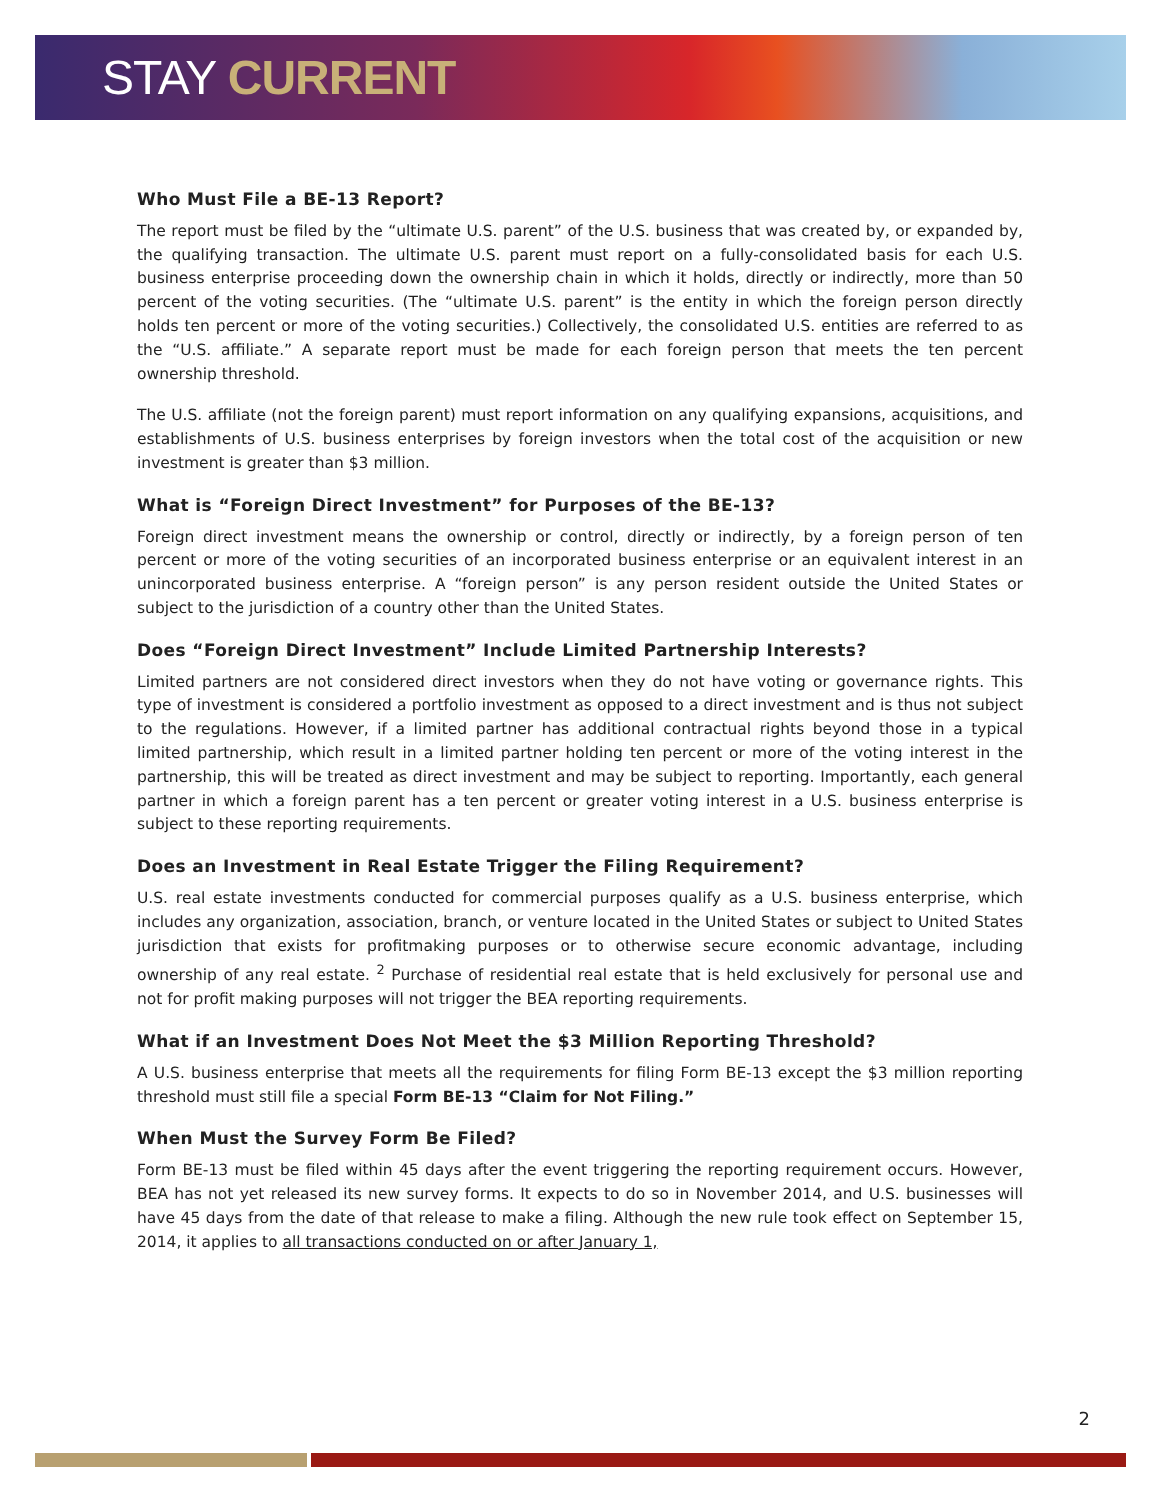STAY CURRENT
Who Must File a BE-13 Report?
The report must be filed by the “ultimate U.S. parent” of the U.S. business that was created by, or expanded by, the qualifying transaction. The ultimate U.S. parent must report on a fully-consolidated basis for each U.S. business enterprise proceeding down the ownership chain in which it holds, directly or indirectly, more than 50 percent of the voting securities. (The “ultimate U.S. parent” is the entity in which the foreign person directly holds ten percent or more of the voting securities.) Collectively, the consolidated U.S. entities are referred to as the “U.S. affiliate.” A separate report must be made for each foreign person that meets the ten percent ownership threshold.
The U.S. affiliate (not the foreign parent) must report information on any qualifying expansions, acquisitions, and establishments of U.S. business enterprises by foreign investors when the total cost of the acquisition or new investment is greater than $3 million.
What is “Foreign Direct Investment” for Purposes of the BE-13?
Foreign direct investment means the ownership or control, directly or indirectly, by a foreign person of ten percent or more of the voting securities of an incorporated business enterprise or an equivalent interest in an unincorporated business enterprise. A “foreign person” is any person resident outside the United States or subject to the jurisdiction of a country other than the United States.
Does “Foreign Direct Investment” Include Limited Partnership Interests?
Limited partners are not considered direct investors when they do not have voting or governance rights. This type of investment is considered a portfolio investment as opposed to a direct investment and is thus not subject to the regulations. However, if a limited partner has additional contractual rights beyond those in a typical limited partnership, which result in a limited partner holding ten percent or more of the voting interest in the partnership, this will be treated as direct investment and may be subject to reporting. Importantly, each general partner in which a foreign parent has a ten percent or greater voting interest in a U.S. business enterprise is subject to these reporting requirements.
Does an Investment in Real Estate Trigger the Filing Requirement?
U.S. real estate investments conducted for commercial purposes qualify as a U.S. business enterprise, which includes any organization, association, branch, or venture located in the United States or subject to United States jurisdiction that exists for profitmaking purposes or to otherwise secure economic advantage, including ownership of any real estate. <sup>2</sup> Purchase of residential real estate that is held exclusively for personal use and not for profit making purposes will not trigger the BEA reporting requirements.
What if an Investment Does Not Meet the $3 Million Reporting Threshold?
A U.S. business enterprise that meets all the requirements for filing Form BE-13 except the $3 million reporting threshold must still file a special Form BE-13 “Claim for Not Filing.”
When Must the Survey Form Be Filed?
Form BE-13 must be filed within 45 days after the event triggering the reporting requirement occurs. However, BEA has not yet released its new survey forms. It expects to do so in November 2014, and U.S. businesses will have 45 days from the date of that release to make a filing. Although the new rule took effect on September 15, 2014, it applies to all transactions conducted on or after January 1,
2